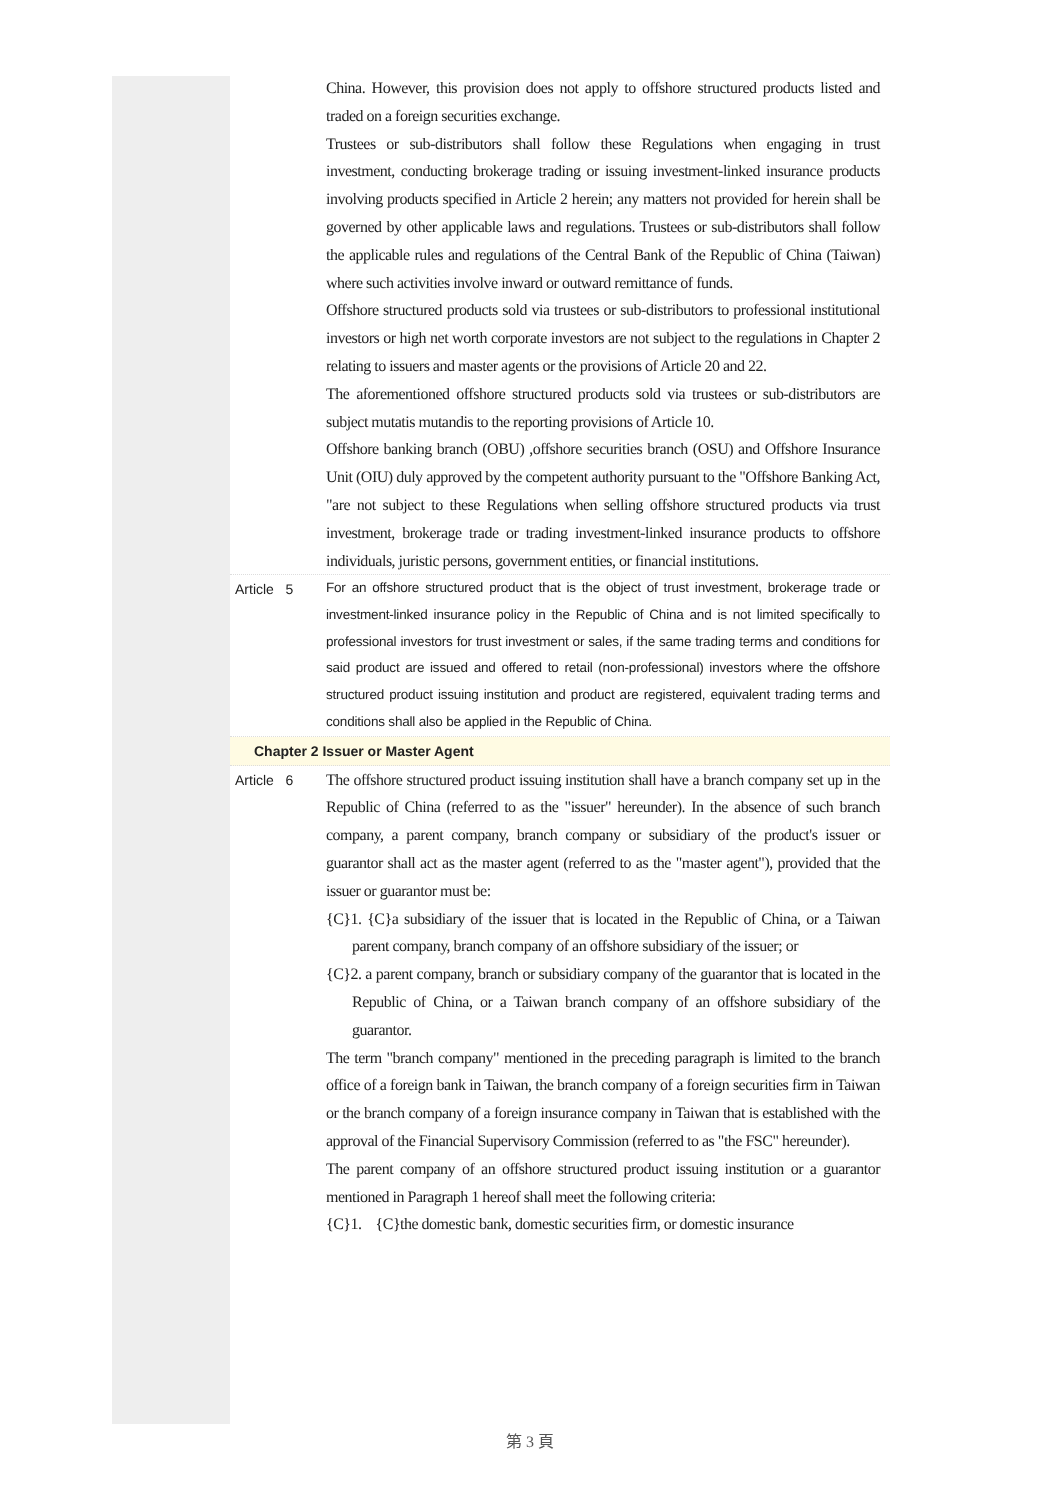China. However, this provision does not apply to offshore structured products listed and traded on a foreign securities exchange.
Trustees or sub-distributors shall follow these Regulations when engaging in trust investment, conducting brokerage trading or issuing investment-linked insurance products involving products specified in Article 2 herein; any matters not provided for herein shall be governed by other applicable laws and regulations. Trustees or sub-distributors shall follow the applicable rules and regulations of the Central Bank of the Republic of China (Taiwan) where such activities involve inward or outward remittance of funds.
Offshore structured products sold via trustees or sub-distributors to professional institutional investors or high net worth corporate investors are not subject to the regulations in Chapter 2 relating to issuers and master agents or the provisions of Article 20 and 22.
The aforementioned offshore structured products sold via trustees or sub-distributors are subject mutatis mutandis to the reporting provisions of Article 10.
Offshore banking branch (OBU) ,offshore securities branch (OSU) and Offshore Insurance Unit (OIU) duly approved by the competent authority pursuant to the "Offshore Banking Act, "are not subject to these Regulations when selling offshore structured products via trust investment, brokerage trade or trading investment-linked insurance products to offshore individuals, juristic persons, government entities, or financial institutions.
Article 5
For an offshore structured product that is the object of trust investment, brokerage trade or investment-linked insurance policy in the Republic of China and is not limited specifically to professional investors for trust investment or sales, if the same trading terms and conditions for said product are issued and offered to retail (non-professional) investors where the offshore structured product issuing institution and product are registered, equivalent trading terms and conditions shall also be applied in the Republic of China.
Chapter 2 Issuer or Master Agent
Article 6
The offshore structured product issuing institution shall have a branch company set up in the Republic of China (referred to as the "issuer" hereunder). In the absence of such branch company, a parent company, branch company or subsidiary of the product's issuer or guarantor shall act as the master agent (referred to as the "master agent"), provided that the issuer or guarantor must be:
{C}1. {C}a subsidiary of the issuer that is located in the Republic of China, or a Taiwan parent company, branch company of an offshore subsidiary of the issuer; or
{C}2. a parent company, branch or subsidiary company of the guarantor that is located in the Republic of China, or a Taiwan branch company of an offshore subsidiary of the guarantor.
The term "branch company" mentioned in the preceding paragraph is limited to the branch office of a foreign bank in Taiwan, the branch company of a foreign securities firm in Taiwan or the branch company of a foreign insurance company in Taiwan that is established with the approval of the Financial Supervisory Commission (referred to as "the FSC" hereunder).
The parent company of an offshore structured product issuing institution or a guarantor mentioned in Paragraph 1 hereof shall meet the following criteria:
{C}1. {C}the domestic bank, domestic securities firm, or domestic insurance
第 3 頁